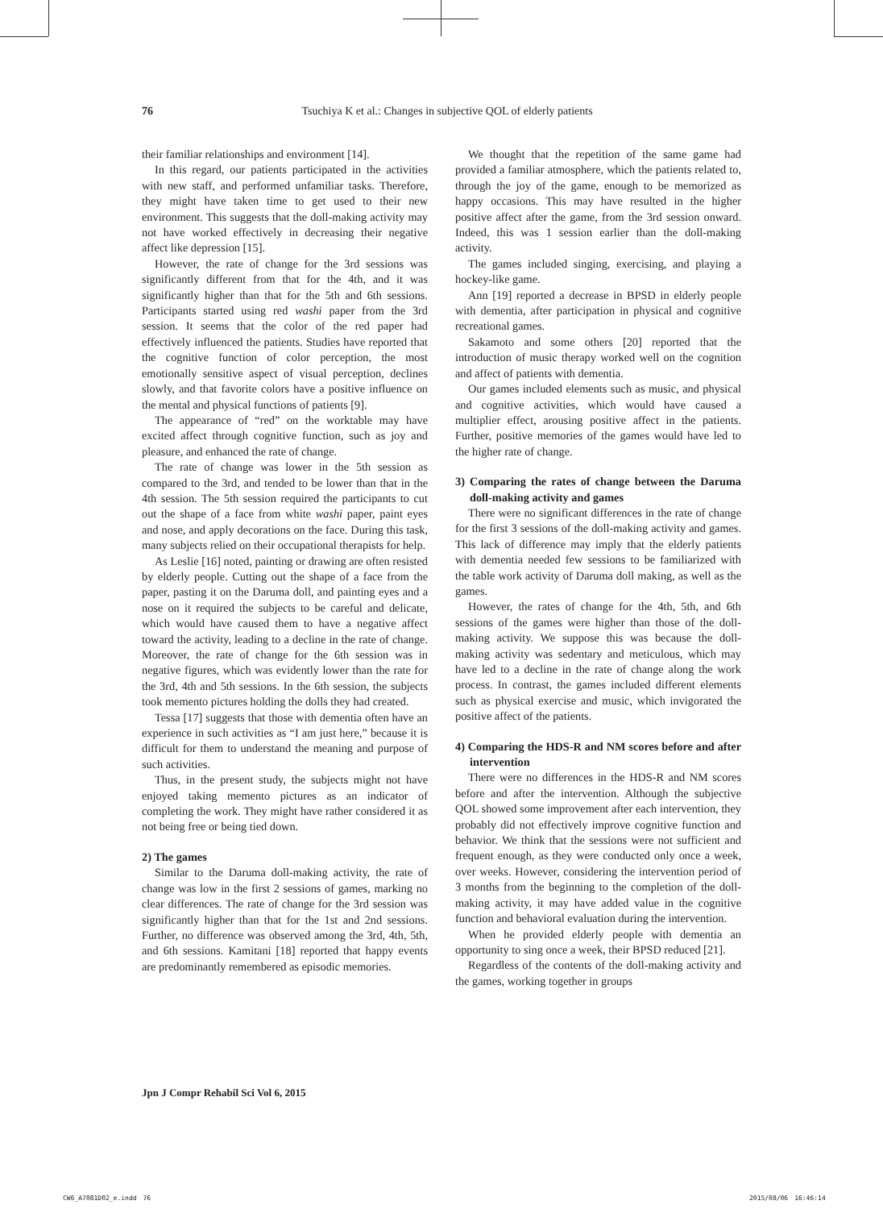76
Tsuchiya K et al.: Changes in subjective QOL of elderly patients
their familiar relationships and environment [14].
In this regard, our patients participated in the activities with new staff, and performed unfamiliar tasks. Therefore, they might have taken time to get used to their new environment. This suggests that the doll-making activity may not have worked effectively in decreasing their negative affect like depression [15].
However, the rate of change for the 3rd sessions was significantly different from that for the 4th, and it was significantly higher than that for the 5th and 6th sessions. Participants started using red washi paper from the 3rd session. It seems that the color of the red paper had effectively influenced the patients. Studies have reported that the cognitive function of color perception, the most emotionally sensitive aspect of visual perception, declines slowly, and that favorite colors have a positive influence on the mental and physical functions of patients [9].
The appearance of “red” on the worktable may have excited affect through cognitive function, such as joy and pleasure, and enhanced the rate of change.
The rate of change was lower in the 5th session as compared to the 3rd, and tended to be lower than that in the 4th session. The 5th session required the participants to cut out the shape of a face from white washi paper, paint eyes and nose, and apply decorations on the face. During this task, many subjects relied on their occupational therapists for help.
As Leslie [16] noted, painting or drawing are often resisted by elderly people. Cutting out the shape of a face from the paper, pasting it on the Daruma doll, and painting eyes and a nose on it required the subjects to be careful and delicate, which would have caused them to have a negative affect toward the activity, leading to a decline in the rate of change. Moreover, the rate of change for the 6th session was in negative figures, which was evidently lower than the rate for the 3rd, 4th and 5th sessions. In the 6th session, the subjects took memento pictures holding the dolls they had created.
Tessa [17] suggests that those with dementia often have an experience in such activities as “I am just here,” because it is difficult for them to understand the meaning and purpose of such activities.
Thus, in the present study, the subjects might not have enjoyed taking memento pictures as an indicator of completing the work. They might have rather considered it as not being free or being tied down.
2) The games
Similar to the Daruma doll-making activity, the rate of change was low in the first 2 sessions of games, marking no clear differences. The rate of change for the 3rd session was significantly higher than that for the 1st and 2nd sessions. Further, no difference was observed among the 3rd, 4th, 5th, and 6th sessions. Kamitani [18] reported that happy events are predominantly remembered as episodic memories.
We thought that the repetition of the same game had provided a familiar atmosphere, which the patients related to, through the joy of the game, enough to be memorized as happy occasions. This may have resulted in the higher positive affect after the game, from the 3rd session onward. Indeed, this was 1 session earlier than the doll-making activity.
The games included singing, exercising, and playing a hockey-like game.
Ann [19] reported a decrease in BPSD in elderly people with dementia, after participation in physical and cognitive recreational games.
Sakamoto and some others [20] reported that the introduction of music therapy worked well on the cognition and affect of patients with dementia.
Our games included elements such as music, and physical and cognitive activities, which would have caused a multiplier effect, arousing positive affect in the patients. Further, positive memories of the games would have led to the higher rate of change.
3) Comparing the rates of change between the Daruma doll-making activity and games
There were no significant differences in the rate of change for the first 3 sessions of the doll-making activity and games. This lack of difference may imply that the elderly patients with dementia needed few sessions to be familiarized with the table work activity of Daruma doll making, as well as the games.
However, the rates of change for the 4th, 5th, and 6th sessions of the games were higher than those of the doll-making activity. We suppose this was because the doll-making activity was sedentary and meticulous, which may have led to a decline in the rate of change along the work process. In contrast, the games included different elements such as physical exercise and music, which invigorated the positive affect of the patients.
4) Comparing the HDS-R and NM scores before and after intervention
There were no differences in the HDS-R and NM scores before and after the intervention. Although the subjective QOL showed some improvement after each intervention, they probably did not effectively improve cognitive function and behavior. We think that the sessions were not sufficient and frequent enough, as they were conducted only once a week, over weeks. However, considering the intervention period of 3 months from the beginning to the completion of the doll-making activity, it may have added value in the cognitive function and behavioral evaluation during the intervention.
When he provided elderly people with dementia an opportunity to sing once a week, their BPSD reduced [21].
Regardless of the contents of the doll-making activity and the games, working together in groups
Jpn J Compr Rehabil Sci Vol 6, 2015
CW6_A7081D02_e.indd　76 2015/08/06　16:46:14